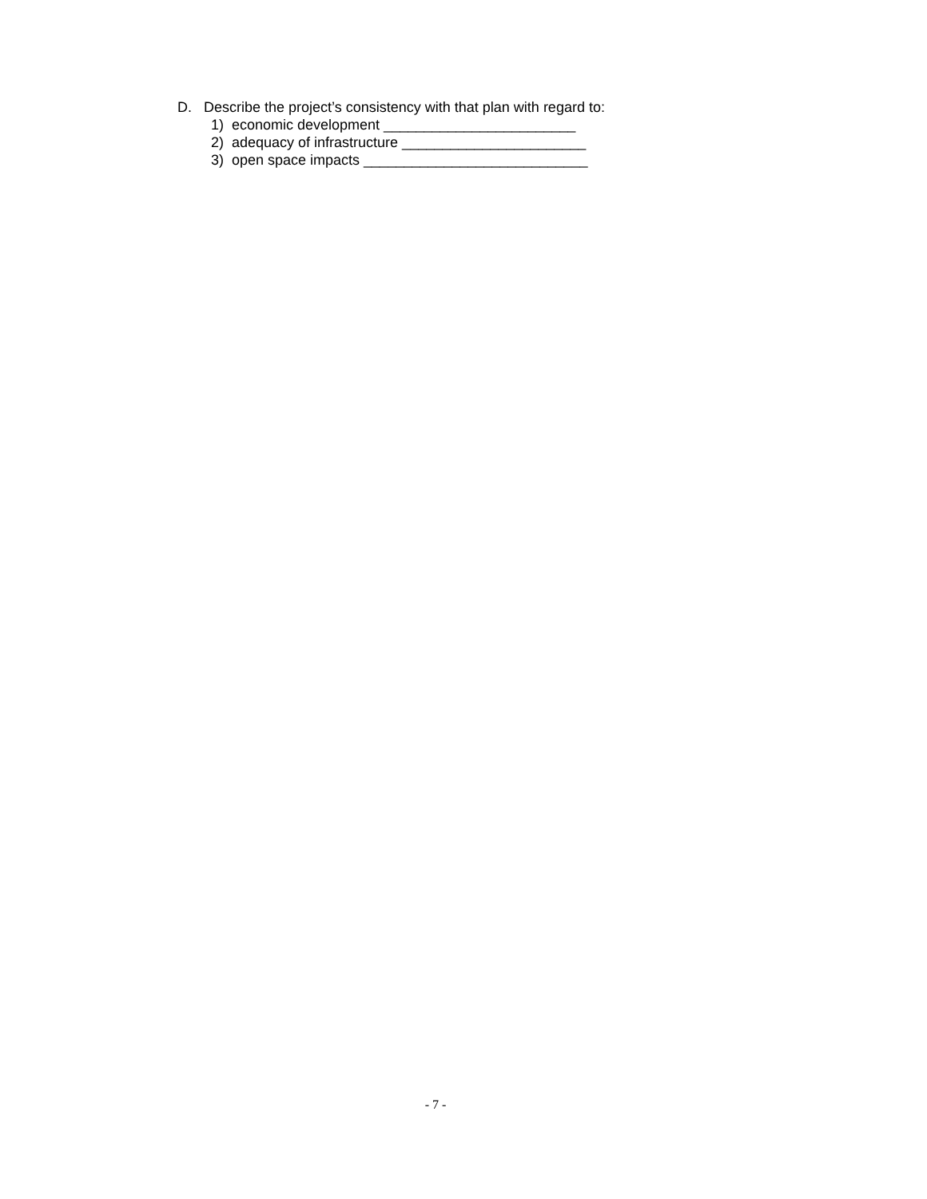D. Describe the project’s consistency with that plan with regard to:
1) economic development ________________________
2) adequacy of infrastructure _______________________
3) open space impacts ____________________________
- 7 -